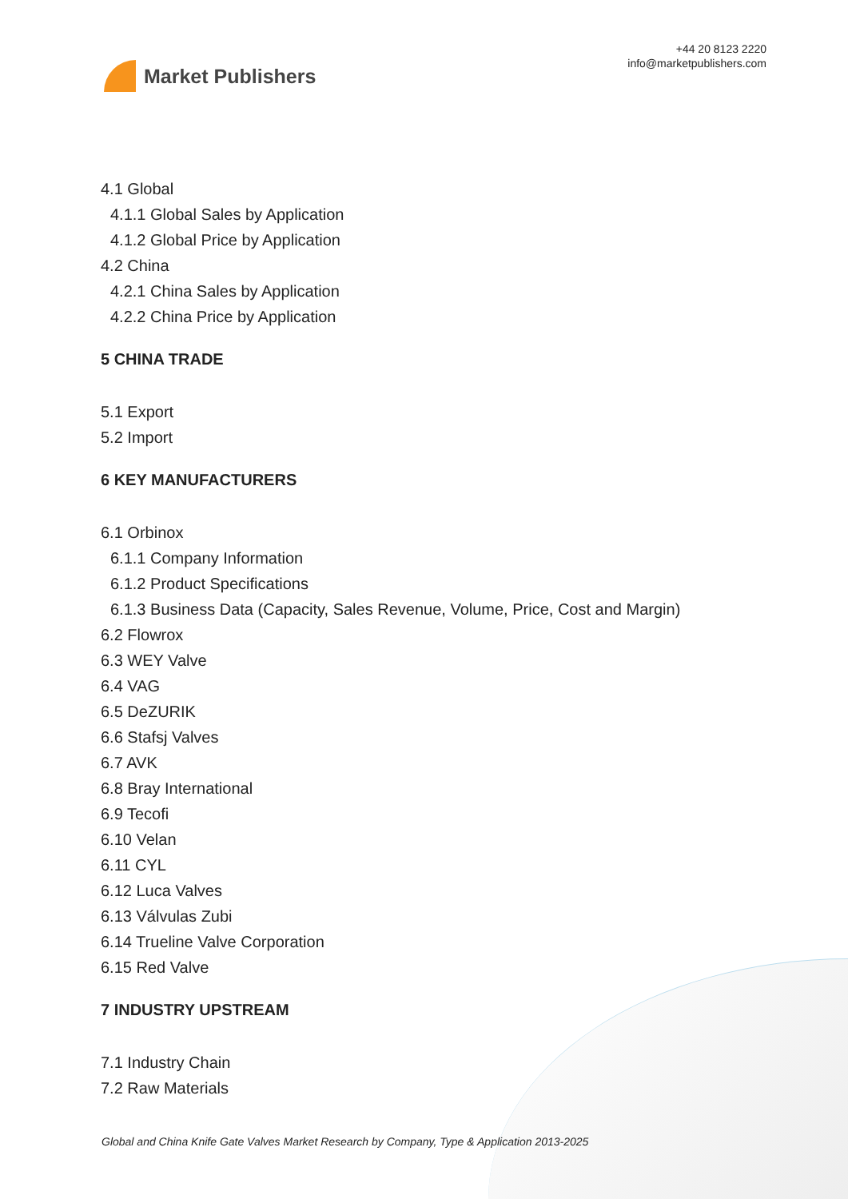Market Publishers
+44 20 8123 2220
info@marketpublishers.com
4.1 Global
4.1.1 Global Sales by Application
4.1.2 Global Price by Application
4.2 China
4.2.1 China Sales by Application
4.2.2 China Price by Application
5 CHINA TRADE
5.1 Export
5.2 Import
6 KEY MANUFACTURERS
6.1 Orbinox
6.1.1 Company Information
6.1.2 Product Specifications
6.1.3 Business Data (Capacity, Sales Revenue, Volume, Price, Cost and Margin)
6.2 Flowrox
6.3 WEY Valve
6.4 VAG
6.5 DeZURIK
6.6 Stafsj Valves
6.7 AVK
6.8 Bray International
6.9 Tecofi
6.10 Velan
6.11 CYL
6.12 Luca Valves
6.13 Válvulas Zubi
6.14 Trueline Valve Corporation
6.15 Red Valve
7 INDUSTRY UPSTREAM
7.1 Industry Chain
7.2 Raw Materials
Global and China Knife Gate Valves Market Research by Company, Type & Application 2013-2025